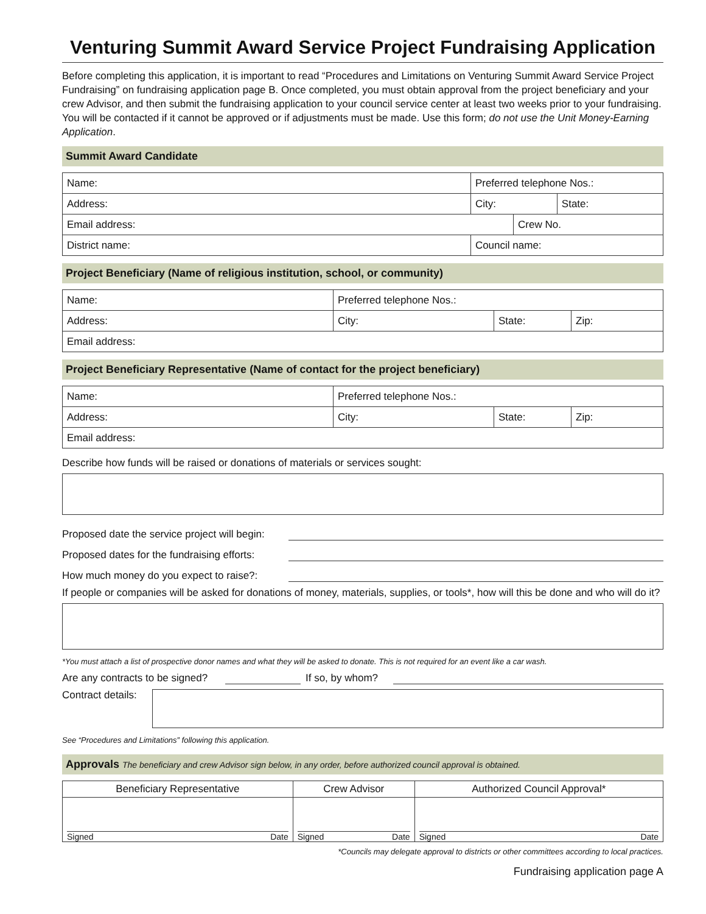Venturing Summit Award Service Project Fundraising Application
Before completing this application, it is important to read “Procedures and Limitations on Venturing Summit Award Service Project Fundraising” on fundraising application page B. Once completed, you must obtain approval from the project beneficiary and your crew Advisor, and then submit the fundraising application to your council service center at least two weeks prior to your fundraising. You will be contacted if it cannot be approved or if adjustments must be made. Use this form; do not use the Unit Money-Earning Application.
Summit Award Candidate
| Name: | Preferred telephone Nos.: | | |
| Address: | City: | | State: |
| Email address: | | Crew No. | |
| District name: | Council name: | | |
Project Beneficiary (Name of religious institution, school, or community)
| Name: | Preferred telephone Nos.: | | |
| Address: | City: | State: | Zip: |
| Email address: | | | |
Project Beneficiary Representative (Name of contact for the project beneficiary)
| Name: | Preferred telephone Nos.: | | |
| Address: | City: | State: | Zip: |
| Email address: | | | |
Describe how funds will be raised or donations of materials or services sought:
Proposed date the service project will begin:
Proposed dates for the fundraising efforts:
How much money do you expect to raise?:
If people or companies will be asked for donations of money, materials, supplies, or tools*, how will this be done and who will do it?
*You must attach a list of prospective donor names and what they will be asked to donate. This is not required for an event like a car wash.
Are any contracts to be signed? If so, by whom?
Contract details:
See “Procedures and Limitations” following this application.
Approvals The beneficiary and crew Advisor sign below, in any order, before authorized council approval is obtained.
| Beneficiary Representative | Crew Advisor | Authorized Council Approval* |
| Signed Date | Signed Date | Signed Date |
*Councils may delegate approval to districts or other committees according to local practices.
Fundraising application page A